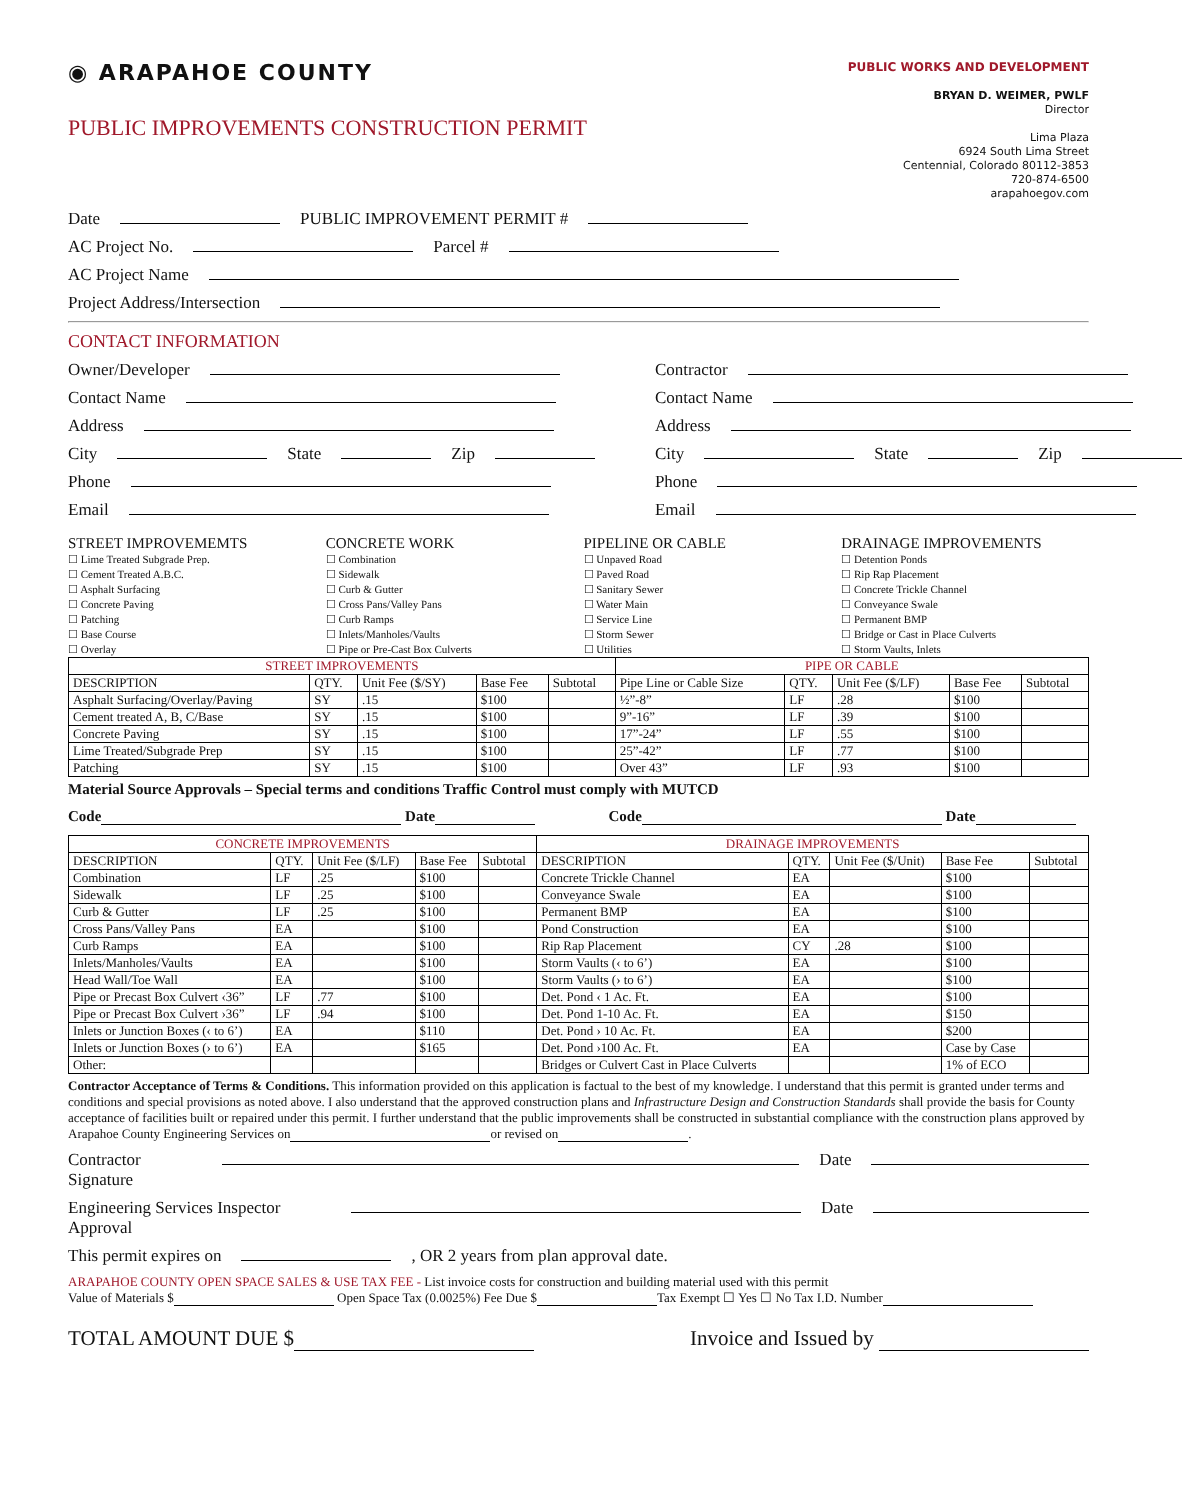◉ ARAPAHOE COUNTY
PUBLIC IMPROVEMENTS CONSTRUCTION PERMIT
PUBLIC WORKS AND DEVELOPMENT
BRYAN D. WEIMER, PWLF
Director
Lima Plaza
6924 South Lima Street
Centennial, Colorado 80112-3853
720-874-6500
arapahoegov.com
Date PUBLIC IMPROVEMENT PERMIT #
AC Project No. Parcel #
AC Project Name
Project Address/Intersection
CONTACT INFORMATION
Owner/Developer
Contact Name
Address
City State Zip
Phone
Email
Contractor
Contact Name
Address
City State Zip
Phone
Email
STREET IMPROVEMEMTS
☐ Lime Treated Subgrade Prep.
☐ Cement Treated A.B.C.
☐ Asphalt Surfacing
☐ Concrete Paving
☐ Patching
☐ Base Course
☐ Overlay
CONCRETE WORK
☐ Combination
☐ Sidewalk
☐ Curb & Gutter
☐ Cross Pans/Valley Pans
☐ Curb Ramps
☐ Inlets/Manholes/Vaults
☐ Pipe or Pre-Cast Box Culverts
PIPELINE OR CABLE
☐ Unpaved Road
☐ Paved Road
☐ Sanitary Sewer
☐ Water Main
☐ Service Line
☐ Storm Sewer
☐ Utilities
DRAINAGE IMPROVEMENTS
☐ Detention Ponds
☐ Rip Rap Placement
☐ Concrete Trickle Channel
☐ Conveyance Swale
☐ Permanent BMP
☐ Bridge or Cast in Place Culverts
☐ Storm Vaults, Inlets
| STREET IMPROVEMENTS | | | | | PIPE OR CABLE | | | | |
| --- | --- | --- | --- | --- | --- | --- | --- | --- | --- |
| DESCRIPTION | QTY. | Unit Fee ($/SY) | Base Fee | Subtotal | Pipe Line or Cable Size | QTY. | Unit Fee ($/LF) | Base Fee | Subtotal |
| Asphalt Surfacing/Overlay/Paving | SY | .15 | $100 | | ½”-8” | LF | .28 | $100 | |
| Cement treated A, B, C/Base | SY | .15 | $100 | | 9”-16” | LF | .39 | $100 | |
| Concrete Paving | SY | .15 | $100 | | 17”-24” | LF | .55 | $100 | |
| Lime Treated/Subgrade Prep | SY | .15 | $100 | | 25”-42” | LF | .77 | $100 | |
| Patching | SY | .15 | $100 | | Over 43” | LF | .93 | $100 | |
Material Source Approvals – Special terms and conditions Traffic Control must comply with MUTCD
Code Date Code Date
| CONCRETE IMPROVEMENTS | | | | | DRAINAGE IMPROVEMENTS | | | | |
| --- | --- | --- | --- | --- | --- | --- | --- | --- | --- |
| DESCRIPTION | QTY. | Unit Fee ($/LF) | Base Fee | Subtotal | DESCRIPTION | QTY. | Unit Fee ($/Unit) | Base Fee | Subtotal |
| Combination | LF | .25 | $100 | | Concrete Trickle Channel | EA | | $100 | |
| Sidewalk | LF | .25 | $100 | | Conveyance Swale | EA | | $100 | |
| Curb & Gutter | LF | .25 | $100 | | Permanent BMP | EA | | $100 | |
| Cross Pans/Valley Pans | EA | | $100 | | Pond Construction | EA | | $100 | |
| Curb Ramps | EA | | $100 | | Rip Rap Placement | CY | .28 | $100 | |
| Inlets/Manholes/Vaults | EA | | $100 | | Storm Vaults (‹ to 6’) | EA | | $100 | |
| Head Wall/Toe Wall | EA | | $100 | | Storm Vaults (› to 6’) | EA | | $100 | |
| Pipe or Precast Box Culvert ‹36” | LF | .77 | $100 | | Det. Pond ‹ 1 Ac. Ft. | EA | | $100 | |
| Pipe or Precast Box Culvert ›36” | LF | .94 | $100 | | Det. Pond 1-10 Ac. Ft. | EA | | $150 | |
| Inlets or Junction Boxes (‹ to 6’) | EA | | $110 | | Det. Pond › 10 Ac. Ft. | EA | | $200 | |
| Inlets or Junction Boxes (› to 6’) | EA | | $165 | | Det. Pond ›100 Ac. Ft. | EA | | Case by Case | |
| Other: | | | | | Bridges or Culvert Cast in Place Culverts | | | 1% of ECO | |
Contractor Acceptance of Terms & Conditions. This information provided on this application is factual to the best of my knowledge. I understand that this permit is granted under terms and conditions and special provisions as noted above. I also understand that the approved construction plans and Infrastructure Design and Construction Standards shall provide the basis for County acceptance of facilities built or repaired under this permit. I further understand that the public improvements shall be constructed in substantial compliance with the construction plans approved by Arapahoe County Engineering Services on or revised on .
Contractor Signature Date
Engineering Services Inspector Approval Date
This permit expires on , OR 2 years from plan approval date.
ARAPAHOE COUNTY OPEN SPACE SALES & USE TAX FEE - List invoice costs for construction and building material used with this permit
Value of Materials $ Open Space Tax (0.0025%) Fee Due $ Tax Exempt ☐ Yes ☐ No Tax I.D. Number
TOTAL AMOUNT DUE $ Invoice and Issued by